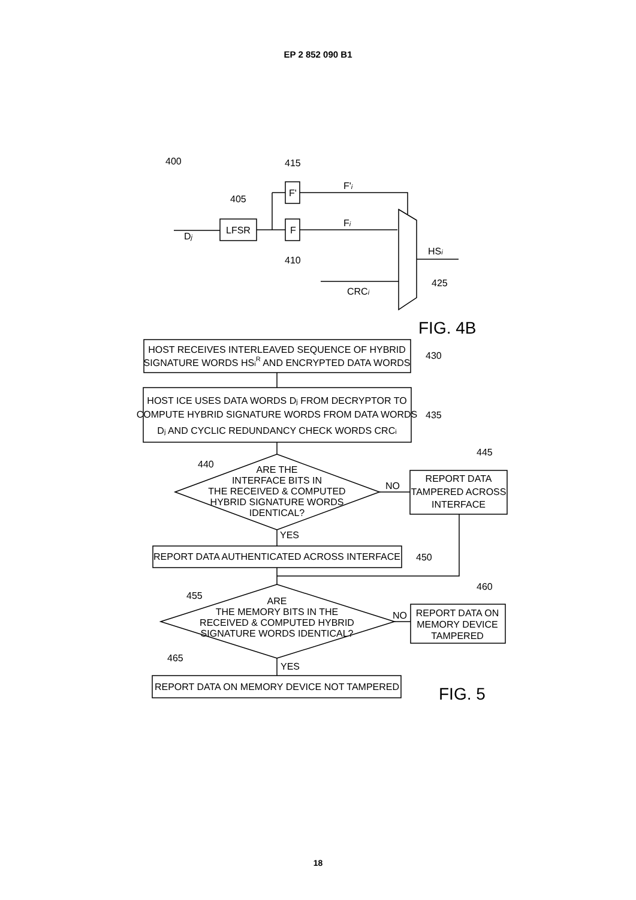EP 2 852 090 B1
400
415
405
410
LFSR
F'
F
Dj
F'i
Fi
HSi
CRCi
425
FIG. 4B
HOST RECEIVES INTERLEAVED SEQUENCE OF HYBRID
SIGNATURE WORDS HSiR AND ENCRYPTED DATA WORDS
430
HOST ICE USES DATA WORDS Dj FROM DECRYPTOR TO
COMPUTE HYBRID SIGNATURE WORDS FROM DATA WORDS
Dj AND CYCLIC REDUNDANCY CHECK WORDS CRCi
435
440
445
ARE THE
INTERFACE BITS IN
THE RECEIVED & COMPUTED
HYBRID SIGNATURE WORDS
IDENTICAL?
NO
YES
REPORT DATA
TAMPERED ACROSS
INTERFACE
REPORT DATA AUTHENTICATED ACROSS INTERFACE
450
455
460
ARE
THE MEMORY BITS IN THE
RECEIVED & COMPUTED HYBRID
SIGNATURE WORDS IDENTICAL?
NO
YES
REPORT DATA ON
MEMORY DEVICE
TAMPERED
465
REPORT DATA ON MEMORY DEVICE NOT TAMPERED
FIG. 5
18